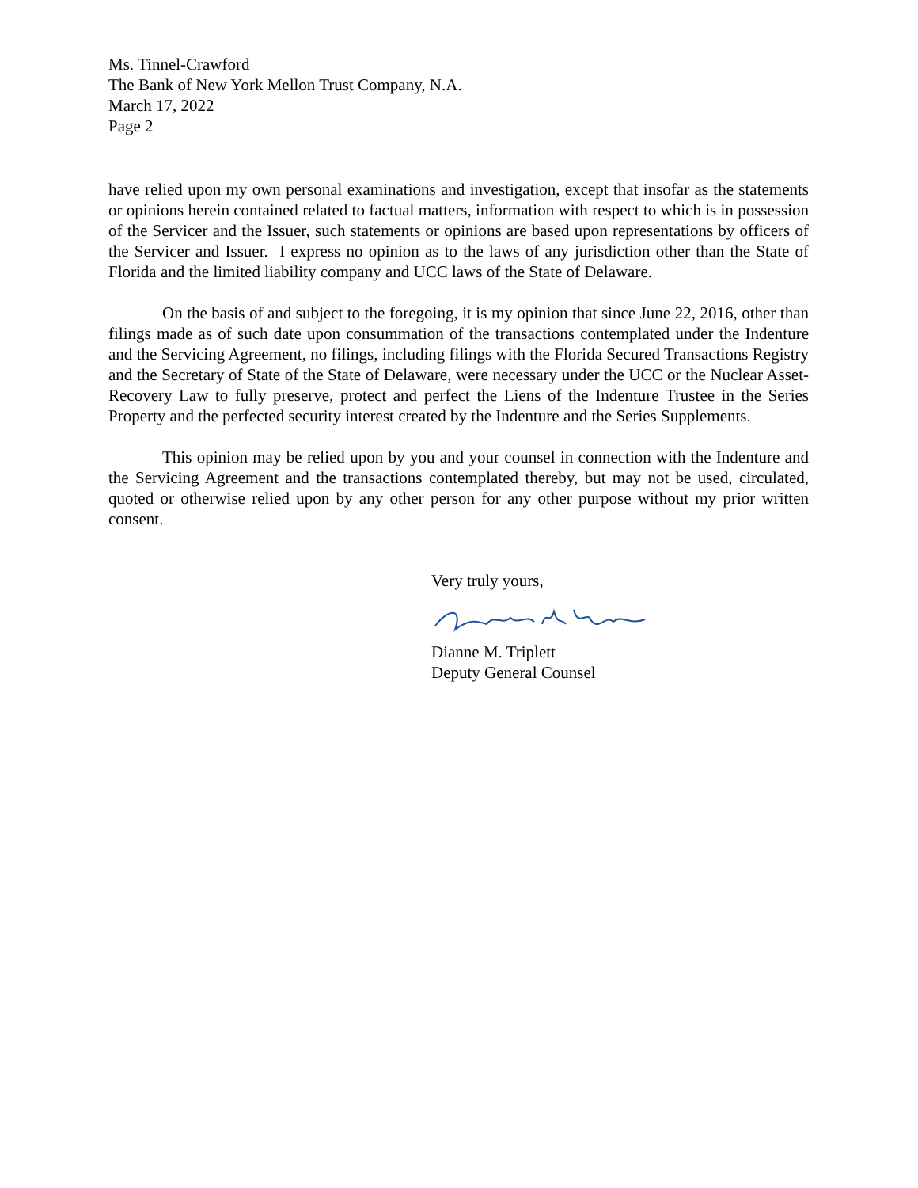Ms. Tinnel-Crawford
The Bank of New York Mellon Trust Company, N.A.
March 17, 2022
Page 2
have relied upon my own personal examinations and investigation, except that insofar as the statements or opinions herein contained related to factual matters, information with respect to which is in possession of the Servicer and the Issuer, such statements or opinions are based upon representations by officers of the Servicer and Issuer. I express no opinion as to the laws of any jurisdiction other than the State of Florida and the limited liability company and UCC laws of the State of Delaware.
On the basis of and subject to the foregoing, it is my opinion that since June 22, 2016, other than filings made as of such date upon consummation of the transactions contemplated under the Indenture and the Servicing Agreement, no filings, including filings with the Florida Secured Transactions Registry and the Secretary of State of the State of Delaware, were necessary under the UCC or the Nuclear Asset-Recovery Law to fully preserve, protect and perfect the Liens of the Indenture Trustee in the Series Property and the perfected security interest created by the Indenture and the Series Supplements.
This opinion may be relied upon by you and your counsel in connection with the Indenture and the Servicing Agreement and the transactions contemplated thereby, but may not be used, circulated, quoted or otherwise relied upon by any other person for any other purpose without my prior written consent.
Very truly yours,
Dianne M. Triplett
Deputy General Counsel